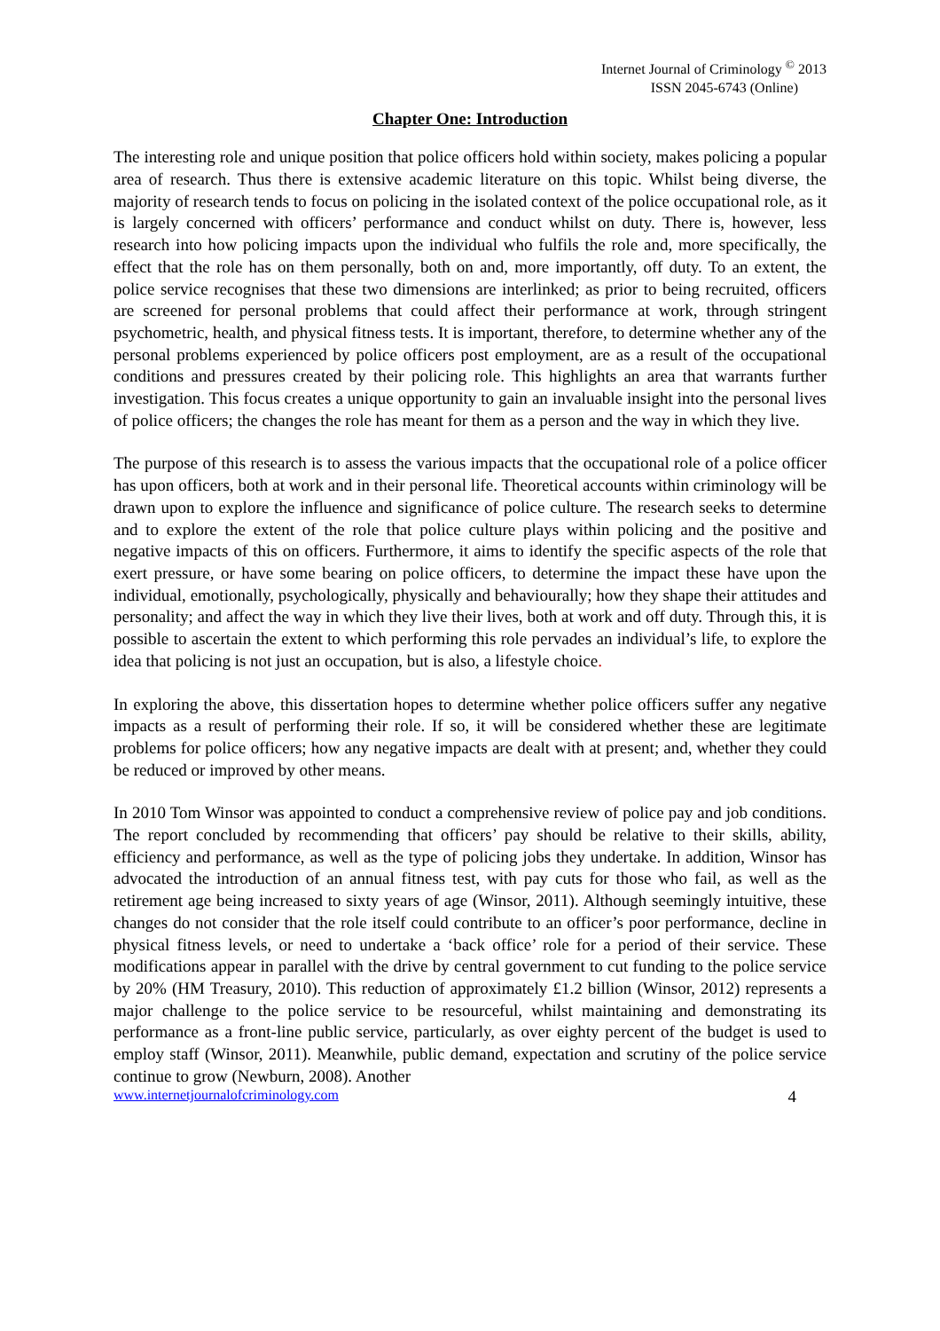Internet Journal of Criminology <sup>©</sup> 2013
ISSN 2045-6743 (Online)
Chapter One: Introduction
The interesting role and unique position that police officers hold within society, makes policing a popular area of research. Thus there is extensive academic literature on this topic. Whilst being diverse, the majority of research tends to focus on policing in the isolated context of the police occupational role, as it is largely concerned with officers’ performance and conduct whilst on duty. There is, however, less research into how policing impacts upon the individual who fulfils the role and, more specifically, the effect that the role has on them personally, both on and, more importantly, off duty. To an extent, the police service recognises that these two dimensions are interlinked; as prior to being recruited, officers are screened for personal problems that could affect their performance at work, through stringent psychometric, health, and physical fitness tests. It is important, therefore, to determine whether any of the personal problems experienced by police officers post employment, are as a result of the occupational conditions and pressures created by their policing role. This highlights an area that warrants further investigation. This focus creates a unique opportunity to gain an invaluable insight into the personal lives of police officers; the changes the role has meant for them as a person and the way in which they live.
The purpose of this research is to assess the various impacts that the occupational role of a police officer has upon officers, both at work and in their personal life. Theoretical accounts within criminology will be drawn upon to explore the influence and significance of police culture. The research seeks to determine and to explore the extent of the role that police culture plays within policing and the positive and negative impacts of this on officers. Furthermore, it aims to identify the specific aspects of the role that exert pressure, or have some bearing on police officers, to determine the impact these have upon the individual, emotionally, psychologically, physically and behaviourally; how they shape their attitudes and personality; and affect the way in which they live their lives, both at work and off duty. Through this, it is possible to ascertain the extent to which performing this role pervades an individual’s life, to explore the idea that policing is not just an occupation, but is also, a lifestyle choice.
In exploring the above, this dissertation hopes to determine whether police officers suffer any negative impacts as a result of performing their role. If so, it will be considered whether these are legitimate problems for police officers; how any negative impacts are dealt with at present; and, whether they could be reduced or improved by other means.
In 2010 Tom Winsor was appointed to conduct a comprehensive review of police pay and job conditions. The report concluded by recommending that officers’ pay should be relative to their skills, ability, efficiency and performance, as well as the type of policing jobs they undertake. In addition, Winsor has advocated the introduction of an annual fitness test, with pay cuts for those who fail, as well as the retirement age being increased to sixty years of age (Winsor, 2011). Although seemingly intuitive, these changes do not consider that the role itself could contribute to an officer’s poor performance, decline in physical fitness levels, or need to undertake a ‘back office’ role for a period of their service. These modifications appear in parallel with the drive by central government to cut funding to the police service by 20% (HM Treasury, 2010). This reduction of approximately £1.2 billion (Winsor, 2012) represents a major challenge to the police service to be resourceful, whilst maintaining and demonstrating its performance as a front-line public service, particularly, as over eighty percent of the budget is used to employ staff (Winsor, 2011). Meanwhile, public demand, expectation and scrutiny of the police service continue to grow (Newburn, 2008). Another
www.internetjournalofcriminology.com 4